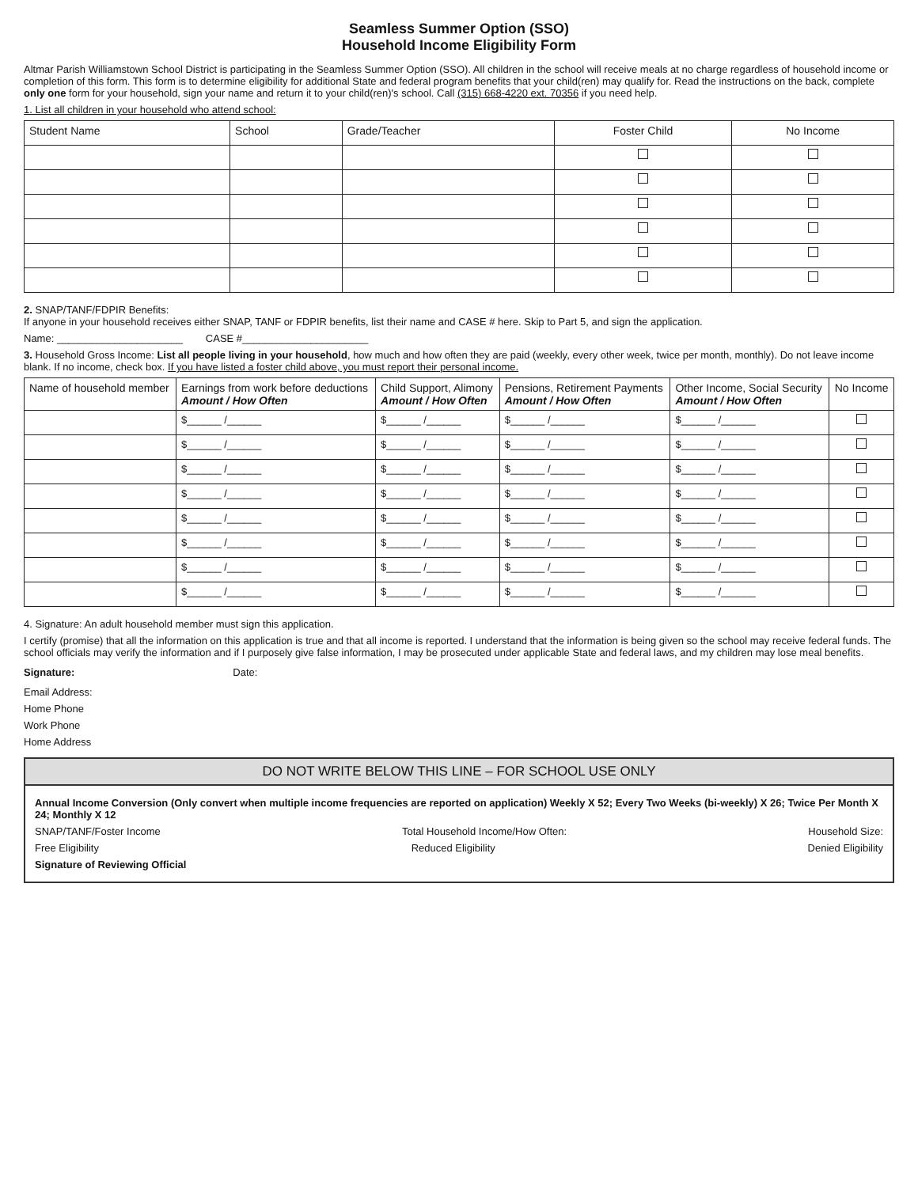Seamless Summer Option (SSO)
Household Income Eligibility Form
Altmar Parish Williamstown School District is participating in the Seamless Summer Option (SSO). All children in the school will receive meals at no charge regardless of household income or completion of this form. This form is to determine eligibility for additional State and federal program benefits that your child(ren) may qualify for. Read the instructions on the back, complete only one form for your household, sign your name and return it to your child(ren)'s school. Call (315) 668-4220 ext. 70356 if you need help.
1. List all children in your household who attend school:
| Student Name | School | Grade/Teacher | Foster Child | No Income |
| --- | --- | --- | --- | --- |
2. SNAP/TANF/FDPIR Benefits:
If anyone in your household receives either SNAP, TANF or FDPIR benefits, list their name and CASE # here. Skip to Part 5, and sign the application.
Name: ______________________ CASE #______________________
3. Household Gross Income: List all people living in your household, how much and how often they are paid (weekly, every other week, twice per month, monthly). Do not leave income blank. If no income, check box. If you have listed a foster child above, you must report their personal income.
| Name of household member | Earnings from work before deductions Amount / How Often | Child Support, Alimony Amount / How Often | Pensions, Retirement Payments Amount / How Often | Other Income, Social Security Amount / How Often | No Income |
| --- | --- | --- | --- | --- | --- |
| | $______ /______ | $______ /______ | $______ /______ | $______ /______ | |
| | $______ /______ | $______ /______ | $______ /______ | $______ /______ | |
| | $______ /______ | $______ /______ | $______ /______ | $______ /______ | |
| | $______ /______ | $______ /______ | $______ /______ | $______ /______ | |
| | $______ /______ | $______ /______ | $______ /______ | $______ /______ | |
| | $______ /______ | $______ /______ | $______ /______ | $______ /______ | |
| | $______ /______ | $______ /______ | $______ /______ | $______ /______ | |
| | $______ /______ | $______ /______ | $______ /______ | $______ /______ | |
4. Signature: An adult household member must sign this application.
I certify (promise) that all the information on this application is true and that all income is reported. I understand that the information is being given so the school may receive federal funds. The school officials may verify the information and if I purposely give false information, I may be prosecuted under applicable State and federal laws, and my children may lose meal benefits.
Signature: Date:
Email Address:
Home Phone
Work Phone
Home Address
DO NOT WRITE BELOW THIS LINE – FOR SCHOOL USE ONLY
Annual Income Conversion (Only convert when multiple income frequencies are reported on application) Weekly X 52; Every Two Weeks (bi-weekly) X 26; Twice Per Month X 24; Monthly X 12
SNAP/TANF/Foster Income Total Household Income/How Often: Household Size:
Free Eligibility Reduced Eligibility Denied Eligibility
Signature of Reviewing Official